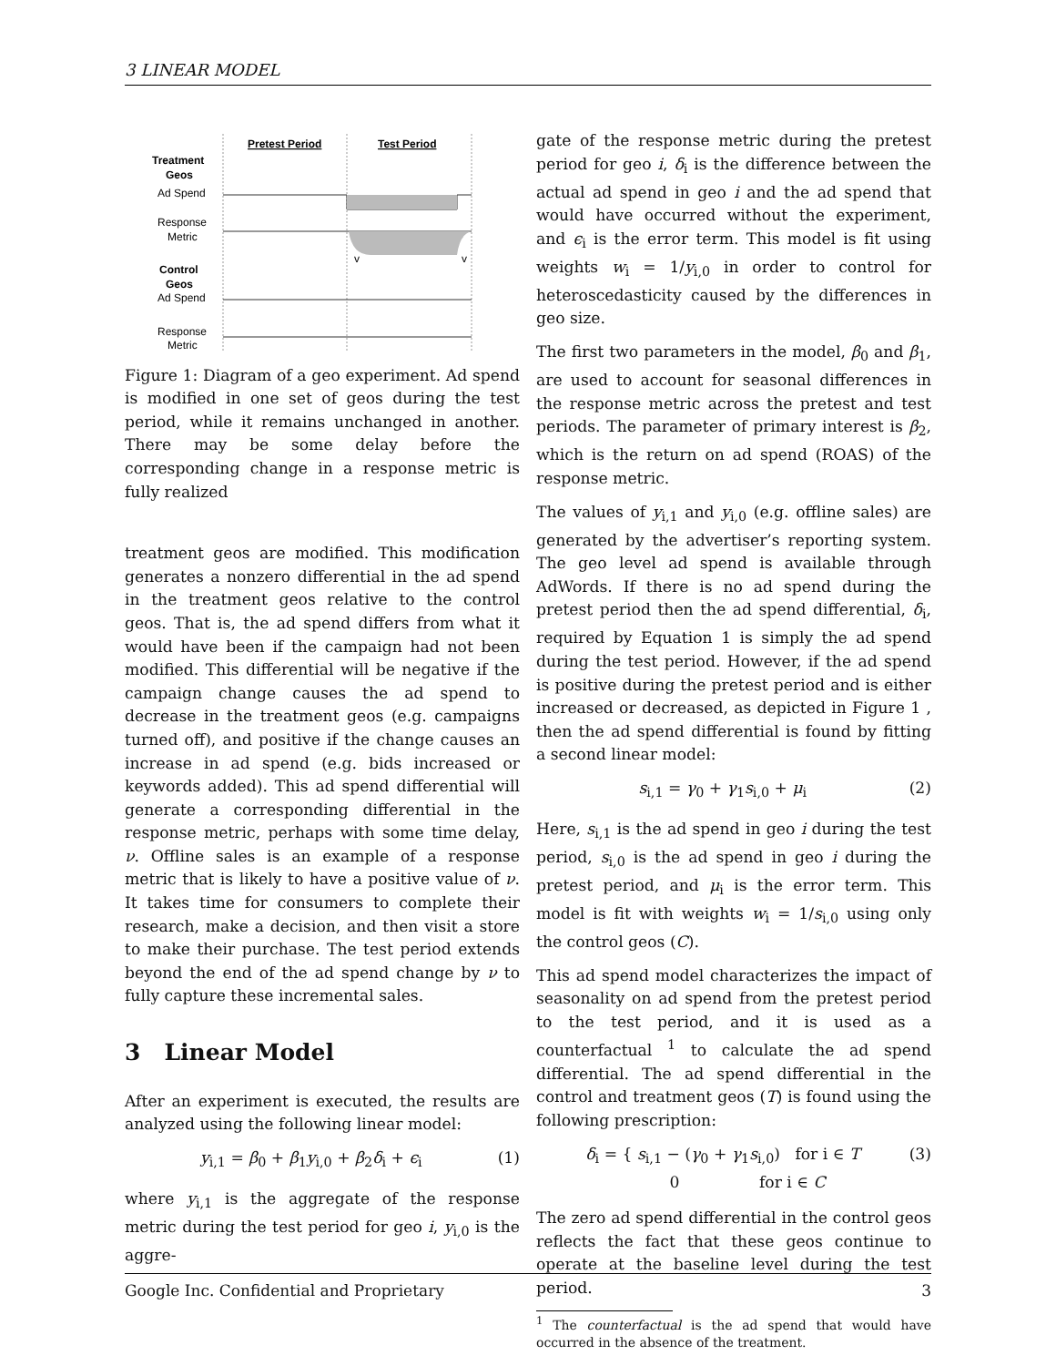3 LINEAR MODEL
Pretest Period
Test Period
Treatment
Geos
Ad Spend
Response
Metric
v
v
Control
Geos
Ad Spend
Response
Metric
Figure 1: Diagram of a geo experiment. Ad spend is modified in one set of geos during the test period, while it remains unchanged in another. There may be some delay before the corresponding change in a response metric is fully realized
treatment geos are modified. This modification generates a nonzero differential in the ad spend in the treatment geos relative to the control geos. That is, the ad spend differs from what it would have been if the campaign had not been modified. This differential will be negative if the campaign change causes the ad spend to decrease in the treatment geos (e.g. campaigns turned off), and positive if the change causes an increase in ad spend (e.g. bids increased or keywords added). This ad spend differential will generate a corresponding differential in the response metric, perhaps with some time delay, ν. Offline sales is an example of a response metric that is likely to have a positive value of ν. It takes time for consumers to complete their research, make a decision, and then visit a store to make their purchase. The test period extends beyond the end of the ad spend change by ν to fully capture these incremental sales.
3 Linear Model
After an experiment is executed, the results are analyzed using the following linear model:
y<sub>i,1</sub> = β<sub>0</sub> + β<sub>1</sub>y<sub>i,0</sub> + β<sub>2</sub>δ<sub>i</sub> + ϵ<sub>i</sub> (1)
where y<sub>i,1</sub> is the aggregate of the response metric during the test period for geo i, y<sub>i,0</sub> is the aggre-
gate of the response metric during the pretest period for geo i, δ<sub>i</sub> is the difference between the actual ad spend in geo i and the ad spend that would have occurred without the experiment, and ϵ<sub>i</sub> is the error term. This model is fit using weights w<sub>i</sub> = 1/y<sub>i,0</sub> in order to control for heteroscedasticity caused by the differences in geo size.
The first two parameters in the model, β<sub>0</sub> and β<sub>1</sub>, are used to account for seasonal differences in the response metric across the pretest and test periods. The parameter of primary interest is β<sub>2</sub>, which is the return on ad spend (ROAS) of the response metric.
The values of y<sub>i,1</sub> and y<sub>i,0</sub> (e.g. offline sales) are generated by the advertiser’s reporting system. The geo level ad spend is available through AdWords. If there is no ad spend during the pretest period then the ad spend differential, δ<sub>i</sub>, required by Equation 1 is simply the ad spend during the test period. However, if the ad spend is positive during the pretest period and is either increased or decreased, as depicted in Figure 1 , then the ad spend differential is found by fitting a second linear model:
s<sub>i,1</sub> = γ<sub>0</sub> + γ<sub>1</sub>s<sub>i,0</sub> + μ<sub>i</sub> (2)
Here, s<sub>i,1</sub> is the ad spend in geo i during the test period, s<sub>i,0</sub> is the ad spend in geo i during the pretest period, and μ<sub>i</sub> is the error term. This model is fit with weights w<sub>i</sub> = 1/s<sub>i,0</sub> using only the control geos (C).
This ad spend model characterizes the impact of seasonality on ad spend from the pretest period to the test period, and it is used as a counterfactual <sup>1</sup> to calculate the ad spend differential. The ad spend differential in the control and treatment geos (T) is found using the following prescription:
δ<sub>i</sub> = { s<sub>i,1</sub> − (γ<sub>0</sub> + γ<sub>1</sub>s<sub>i,0</sub>) for i ∈ T
0 for i ∈ C (3)
The zero ad spend differential in the control geos reflects the fact that these geos continue to operate at the baseline level during the test period.
<sup>1</sup> The counterfactual is the ad spend that would have occurred in the absence of the treatment.
Google Inc. Confidential and Proprietary 3